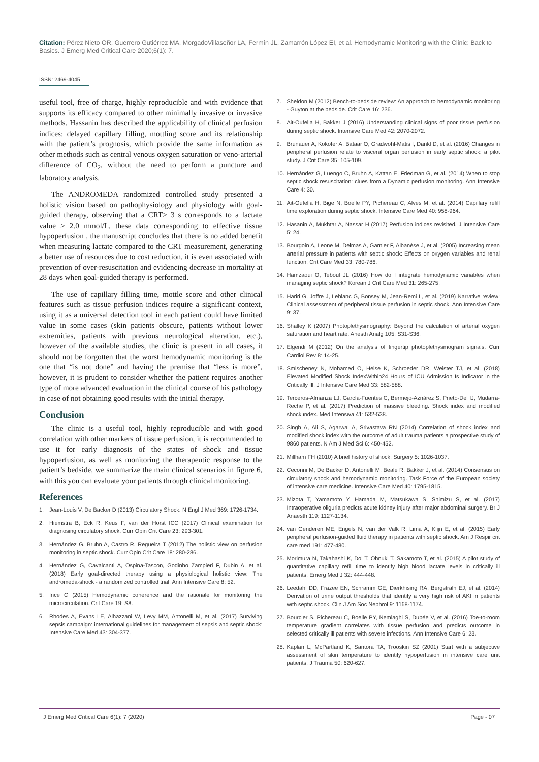Citation: Pérez Nieto OR, Guerrero Gutiérrez MA, MorgadoVillaseñor LA, Fermín JL, Zamarrón López EI, et al. Hemodynamic Monitoring with the Clinic: Back to Basics. J Emerg Med Critical Care 2020;6(1): 7.
ISSN: 2469-4045
useful tool, free of charge, highly reproducible and with evidence that supports its efficacy compared to other minimally invasive or invasive methods. Hassanin has described the applicability of clinical perfusion indices: delayed capillary filling, mottling score and its relationship with the patient’s prognosis, which provide the same information as other methods such as central venous oxygen saturation or veno-arterial difference of CO<sub>2</sub>, without the need to perform a puncture and laboratory analysis.
The ANDROMEDA randomized controlled study presented a holistic vision based on pathophysiology and physiology with goal-guided therapy, observing that a CRT> 3 s corresponds to a lactate value ≥ 2.0 mmol/L, these data corresponding to effective tissue hypoperfusion , the manuscript concludes that there is no added benefit when measuring lactate compared to the CRT measurement, generating a better use of resources due to cost reduction, it is even associated with prevention of over-resuscitation and evidencing decrease in mortality at 28 days when goal-guided therapy is performed.
The use of capillary filling time, mottle score and other clinical features such as tissue perfusion indices require a significant context, using it as a universal detection tool in each patient could have limited value in some cases (skin patients obscure, patients without lower extremities, patients with previous neurological alteration, etc.), however of the available studies, the clinic is present in all cases, it should not be forgotten that the worst hemodynamic monitoring is the one that “is not done” and having the premise that “less is more”, however, it is prudent to consider whether the patient requires another type of more advanced evaluation in the clinical course of his pathology in case of not obtaining good results with the initial therapy.
Conclusion
The clinic is a useful tool, highly reproducible and with good correlation with other markers of tissue perfusion, it is recommended to use it for early diagnosis of the states of shock and tissue hypoperfusion, as well as monitoring the therapeutic response to the patient’s bedside, we summarize the main clinical scenarios in figure 6, with this you can evaluate your patients through clinical monitoring.
References
1. Jean-Louis V, De Backer D (2013) Circulatory Shock. N Engl J Med 369: 1726-1734.
2. Hiemstra B, Eck R, Keus F, van der Horst ICC (2017) Clinical examination for diagnosing circulatory shock. Curr Opin Crit Care 23: 293-301.
3. Hernández G, Bruhn A, Castro R, Regueira T (2012) The holistic view on perfusion monitoring in septic shock. Curr Opin Crit Care 18: 280-286.
4. Hernández G, Cavalcanti A, Ospina-Tascon, Godinho Zampieri F, Dubin A, et al. (2018) Early goal-directed therapy using a physiological holistic view: The andromeda-shock - a randomized controlled trial. Ann Intensive Care 8: 52.
5. Ince C (2015) Hemodynamic coherence and the rationale for monitoring the microcirculation. Crit Care 19: S8.
6. Rhodes A, Evans LE, Alhazzani W, Levy MM, Antonelli M, et al. (2017) Surviving sepsis campaign: international guidelines for management of sepsis and septic shock: Intensive Care Med 43: 304-377.
7. Sheldon M (2012) Bench-to-bedside review: An approach to hemodynamic monitoring - Guyton at the bedside. Crit Care 16: 236.
8. Ait-Oufella H, Bakker J (2016) Understanding clinical signs of poor tissue perfusion during septic shock. Intensive Care Med 42: 2070-2072.
9. Brunauer A, Kokofer A, Bataar O, Gradwohl-Matis I, Dankl D, et al. (2016) Changes in peripheral perfusion relate to visceral organ perfusion in early septic shock: a pilot study. J Crit Care 35: 105-109.
10. Hernández G, Luengo C, Bruhn A, Kattan E, Friedman G, et al. (2014) When to stop septic shock resuscitation: clues from a Dynamic perfusion monitoring. Ann Intensive Care 4: 30.
11. Ait-Oufella H, Bige N, Boelle PY, Pichereau C, Alves M, et al. (2014) Capillary refill time exploration during septic shock. Intensive Care Med 40: 958-964.
12. Hasanin A, Mukhtar A, Nassar H (2017) Perfusion indices revisited. J Intensive Care 5: 24.
13. Bourgoin A, Leone M, Delmas A, Garnier F, Albanèse J, et al. (2005) Increasing mean arterial pressure in patients with septic shock: Effects on oxygen variables and renal function. Crit Care Med 33: 780-786.
14. Hamzaoui O, Teboul JL (2016) How do I integrate hemodynamic variables when managing septic shock? Korean J Crit Care Med 31: 265-275.
15. Hariri G, Joffre J, Leblanc G, Bonsey M, Jean-Remi L, et al. (2019) Narrative review: Clinical assessment of peripheral tissue perfusion in septic shock. Ann Intensive Care 9: 37.
16. Shalley K (2007) Photoplethysmography: Beyond the calculation of arterial oxygen saturation and heart rate. Anesth Analg 105: S31-S36.
17. Elgendi M (2012) On the analysis of fingertip photoplethysmogram signals. Curr Cardiol Rev 8: 14-25.
18. Smischeney N, Mohamed O, Heise K, Schroeder DR, Weister TJ, et al. (2018) Elevated Modified Shock IndexWithin24 Hours of ICU Admission Is Indicator in the Critically Ill. J Intensive Care Med 33: 582-588.
19. Terceros-Almanza LJ, García-Fuentes C, Bermejo-Aznárez S, Prieto-Del IJ, Mudarra-Reche P, et al. (2017) Prediction of massive bleeding. Shock index and modified shock index. Med Intensiva 41: 532-538.
20. Singh A, Ali S, Agarwal A, Srivastava RN (2014) Correlation of shock index and modified shock index with the outcome of adult trauma patients a prospective study of 9860 patients. N Am J Med Sci 6: 450-452.
21. Millham FH (2010) A brief history of shock. Surgery 5: 1026-1037.
22. Ceconni M, De Backer D, Antonelli M, Beale R, Bakker J, et al. (2014) Consensus on circulatory shock and hemodynamic monitoring. Task Force of the European society of intensive care medicine. Intensive Care Med 40: 1795-1815.
23. Mizota T, Yamamoto Y, Hamada M, Matsukawa S, Shimizu S, et al. (2017) Intraoperative oliguria predicts acute kidney injury after major abdominal surgery. Br J Anaesth 119: 1127-1134.
24. van Genderen ME, Engels N, van der Valk R, Lima A, Klijn E, et al. (2015) Early peripheral perfusion-guided fluid therapy in patients with septic shock. Am J Respir crit care med 191: 477-480.
25. Morimura N, Takahashi K, Doi T, Ohnuki T, Sakamoto T, et al. (2015) A pilot study of quantitative capillary refill time to identify high blood lactate levels in critically ill patients. Emerg Med J 32: 444-448.
26. Leedahl DD, Frazee EN, Schramm GE, Dierkhising RA, Bergstralh EJ, et al. (2014) Derivation of urine output thresholds that identify a very high risk of AKI in patients with septic shock. Clin J Am Soc Nephrol 9: 1168-1174.
27. Bourcier S, Pichereau C, Boelle PY, Nemlaghi S, Dubée V, et al. (2016) Toe-to-room temperature gradient correlates with tissue perfusion and predicts outcome in selected critically ill patients with severe infections. Ann Intensive Care 6: 23.
28. Kaplan L, McPartland K, Santora TA, Trooskin SZ (2001) Start with a subjective assessment of skin temperature to identify hypoperfusion in intensive care unit patients. J Trauma 50: 620-627.
J Emerg Med Critical Care 6(1): 7 (2020) Page - 07